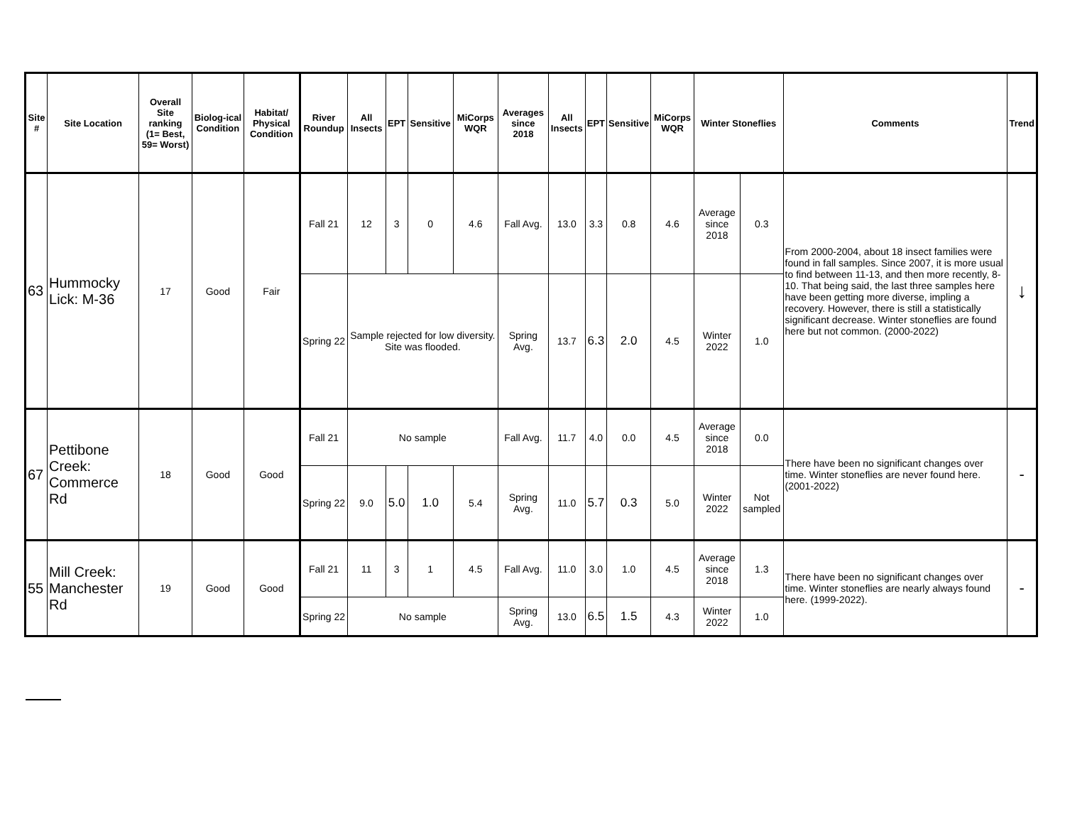| Site # | Site Location | Overall Site ranking (1= Best, 59= Worst) | Biolog-ical Condition | Habitat/ Physical Condition | River Roundup | All Insects | EPT | Sensitive | MiCorps WQR | Averages since 2018 | All Insects | EPT | Sensitive | MiCorps WQR | Winter Stoneflies | | Comments | Trend |
| --- | --- | --- | --- | --- | --- | --- | --- | --- | --- | --- | --- | --- | --- | --- | --- | --- | --- | --- |
| 63 | Hummocky Lick: M-36 | 17 | Good | Fair | Fall 21 | 12 | 3 | 0 | 4.6 | Fall Avg. | 13.0 | 3.3 | 0.8 | 4.6 | Average since 2018 | 0.3 | From 2000-2004, about 18 insect families were found in fall samples. Since 2007, it is more usual to find between 11-13, and then more recently, 8-10. That being said, the last three samples here have been getting more diverse, impling a recovery. However, there is still a statistically significant decrease. Winter stoneflies are found here but not common. (2000-2022) | ↓ |
| | | | | | Spring 22 | Sample rejected for low diversity. Site was flooded. | | | | Spring Avg. | 13.7 | 6.3 | 2.0 | 4.5 | Winter 2022 | 1.0 | | |
| 67 | Pettibone Creek: Commerce Rd | 18 | Good | Good | Fall 21 | No sample | | | | Fall Avg. | 11.7 | 4.0 | 0.0 | 4.5 | Average since 2018 | 0.0 | There have been no significant changes over time. Winter stoneflies are never found here. (2001-2022) | - |
| | | | | | Spring 22 | 9.0 | 5.0 | 1.0 | 5.4 | Spring Avg. | 11.0 | 5.7 | 0.3 | 5.0 | Winter 2022 | Not sampled | | |
| 55 | Mill Creek: Manchester Rd | 19 | Good | Good | Fall 21 | 11 | 3 | 1 | 4.5 | Fall Avg. | 11.0 | 3.0 | 1.0 | 4.5 | Average since 2018 | 1.3 | There have been no significant changes over time. Winter stoneflies are nearly always found here. (1999-2022). | - |
| | | | | | Spring 22 | No sample | | | | Spring Avg. | 13.0 | 6.5 | 1.5 | 4.3 | Winter 2022 | 1.0 | | |